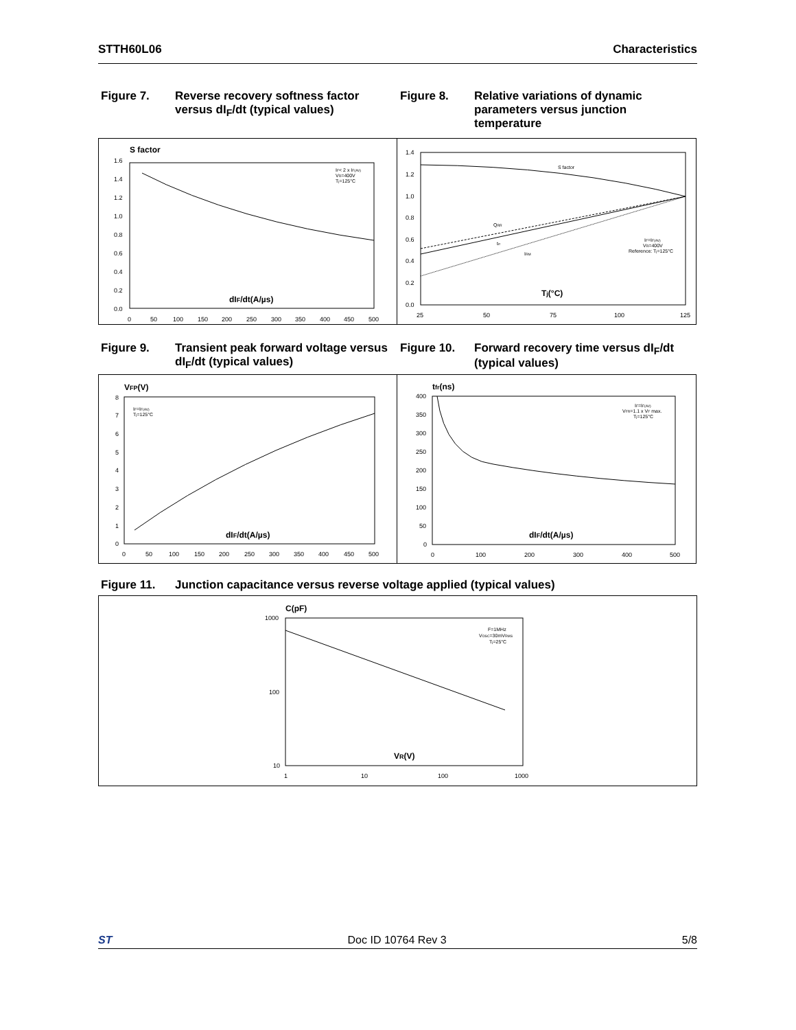STTH60L06 Characteristics
Figure 7. Reverse recovery softness factor versus dI<sub>F</sub>/dt (typical values)
Figure 8. Relative variations of dynamic parameters versus junction temperature
S factor
dIF/dt(A/µs)
IF< 2 x IF(AV)
VR=400V
Tj=125°C
1.6
1.4
1.2
1.0
0.8
0.6
0.4
0.2
0.0
0
50
100
150
200
250
300
350
400
450
500
S factor
QRR
trr
IRM
IF=IF(AV)
VR=400V
Reference: Tj=125°C
Tj(°C)
1.4
1.2
1.0
0.8
0.6
0.4
0.2
0.0
25
50
75
100
125
Figure 9. Transient peak forward voltage versus dI<sub>F</sub>/dt (typical values)
Figure 10. Forward recovery time versus dI<sub>F</sub>/dt (typical values)
VFP(V)
dIF/dt(A/µs)
IF=IF(AV)
Tj=125°C
8
7
6
5
4
3
2
1
0
0
50
100
150
200
250
300
350
400
450
500
tfr(ns)
dIF/dt(A/µs)
IF=IF(AV)
VFR=1.1 x VF max.
Tj=125°C
400
350
300
250
200
150
100
50
0
0
100
200
300
400
500
Figure 11. Junction capacitance versus reverse voltage applied (typical values)
C(pF)
VR(V)
F=1MHz
VOSC=30mVRMS
Tj=25°C
1000
100
10
1
10
100
1000
ST Doc ID 10764 Rev 3 5/8